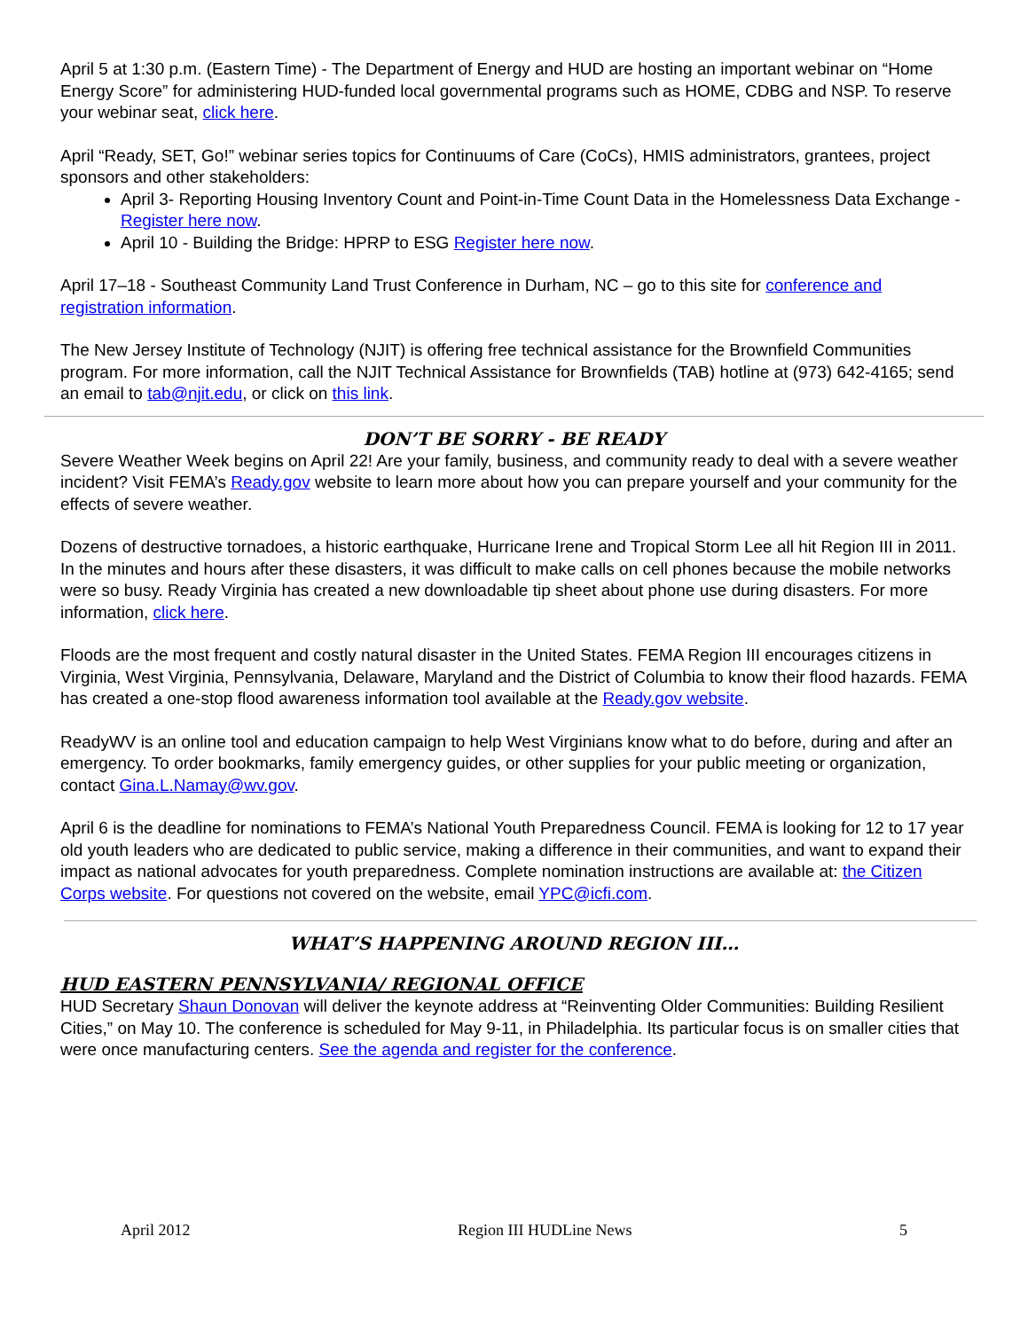April 5 at 1:30 p.m. (Eastern Time) - The Department of Energy and HUD are hosting an important webinar on “Home Energy Score” for administering HUD-funded local governmental programs such as HOME, CDBG and NSP. To reserve your webinar seat, click here.
April “Ready, SET, Go!” webinar series topics for Continuums of Care (CoCs), HMIS administrators, grantees, project sponsors and other stakeholders:
April 3- Reporting Housing Inventory Count and Point-in-Time Count Data in the Homelessness Data Exchange - Register here now.
April 10 - Building the Bridge: HPRP to ESG Register here now.
April 17–18 - Southeast Community Land Trust Conference in Durham, NC – go to this site for conference and registration information.
The New Jersey Institute of Technology (NJIT) is offering free technical assistance for the Brownfield Communities program. For more information, call the NJIT Technical Assistance for Brownfields (TAB) hotline at (973) 642-4165; send an email to tab@njit.edu, or click on this link.
DON’T BE SORRY - BE READY
Severe Weather Week begins on April 22! Are your family, business, and community ready to deal with a severe weather incident? Visit FEMA’s Ready.gov website to learn more about how you can prepare yourself and your community for the effects of severe weather.
Dozens of destructive tornadoes, a historic earthquake, Hurricane Irene and Tropical Storm Lee all hit Region III in 2011. In the minutes and hours after these disasters, it was difficult to make calls on cell phones because the mobile networks were so busy. Ready Virginia has created a new downloadable tip sheet about phone use during disasters. For more information, click here.
Floods are the most frequent and costly natural disaster in the United States. FEMA Region III encourages citizens in Virginia, West Virginia, Pennsylvania, Delaware, Maryland and the District of Columbia to know their flood hazards. FEMA has created a one-stop flood awareness information tool available at the Ready.gov website.
ReadyWV is an online tool and education campaign to help West Virginians know what to do before, during and after an emergency. To order bookmarks, family emergency guides, or other supplies for your public meeting or organization, contact Gina.L.Namay@wv.gov.
April 6 is the deadline for nominations to FEMA’s National Youth Preparedness Council. FEMA is looking for 12 to 17 year old youth leaders who are dedicated to public service, making a difference in their communities, and want to expand their impact as national advocates for youth preparedness. Complete nomination instructions are available at: the Citizen Corps website. For questions not covered on the website, email YPC@icfi.com.
WHAT’S HAPPENING AROUND REGION III…
HUD EASTERN PENNSYLVANIA/ REGIONAL OFFICE
HUD Secretary Shaun Donovan will deliver the keynote address at “Reinventing Older Communities: Building Resilient Cities,” on May 10. The conference is scheduled for May 9-11, in Philadelphia. Its particular focus is on smaller cities that were once manufacturing centers. See the agenda and register for the conference.
April 2012 Region III HUDLine News 5